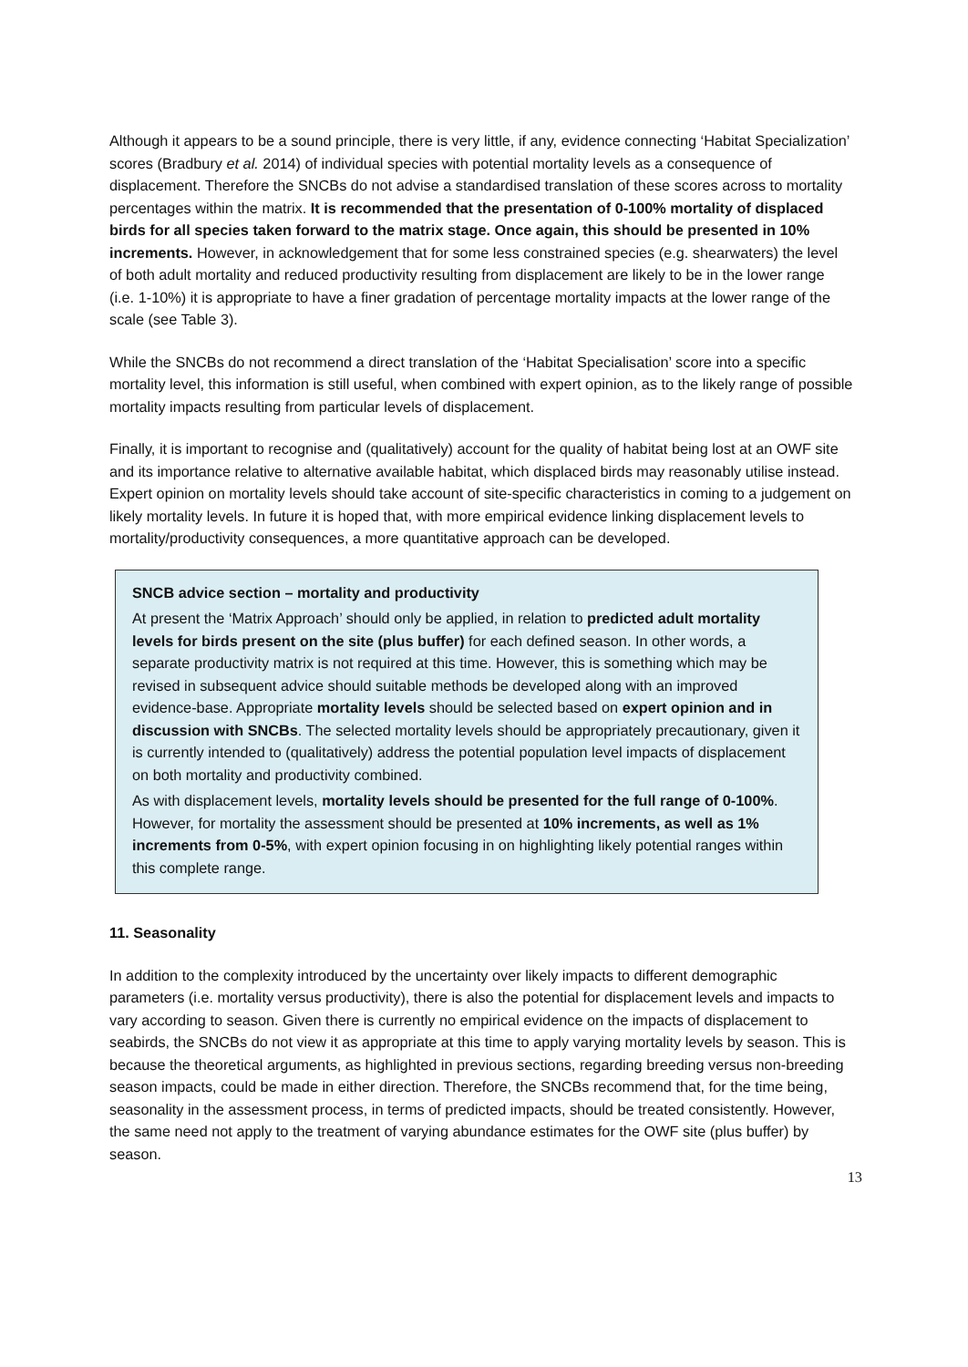Although it appears to be a sound principle, there is very little, if any, evidence connecting ‘Habitat Specialization’ scores (Bradbury et al. 2014) of individual species with potential mortality levels as a consequence of displacement. Therefore the SNCBs do not advise a standardised translation of these scores across to mortality percentages within the matrix. It is recommended that the presentation of 0-100% mortality of displaced birds for all species taken forward to the matrix stage. Once again, this should be presented in 10% increments. However, in acknowledgement that for some less constrained species (e.g. shearwaters) the level of both adult mortality and reduced productivity resulting from displacement are likely to be in the lower range (i.e. 1-10%) it is appropriate to have a finer gradation of percentage mortality impacts at the lower range of the scale (see Table 3).
While the SNCBs do not recommend a direct translation of the ‘Habitat Specialisation’ score into a specific mortality level, this information is still useful, when combined with expert opinion, as to the likely range of possible mortality impacts resulting from particular levels of displacement.
Finally, it is important to recognise and (qualitatively) account for the quality of habitat being lost at an OWF site and its importance relative to alternative available habitat, which displaced birds may reasonably utilise instead. Expert opinion on mortality levels should take account of site-specific characteristics in coming to a judgement on likely mortality levels. In future it is hoped that, with more empirical evidence linking displacement levels to mortality/productivity consequences, a more quantitative approach can be developed.
SNCB advice section – mortality and productivity
At present the ‘Matrix Approach’ should only be applied, in relation to predicted adult mortality levels for birds present on the site (plus buffer) for each defined season. In other words, a separate productivity matrix is not required at this time. However, this is something which may be revised in subsequent advice should suitable methods be developed along with an improved evidence-base. Appropriate mortality levels should be selected based on expert opinion and in discussion with SNCBs. The selected mortality levels should be appropriately precautionary, given it is currently intended to (qualitatively) address the potential population level impacts of displacement on both mortality and productivity combined.
As with displacement levels, mortality levels should be presented for the full range of 0-100%. However, for mortality the assessment should be presented at 10% increments, as well as 1% increments from 0-5%, with expert opinion focusing in on highlighting likely potential ranges within this complete range.
11. Seasonality
In addition to the complexity introduced by the uncertainty over likely impacts to different demographic parameters (i.e. mortality versus productivity), there is also the potential for displacement levels and impacts to vary according to season. Given there is currently no empirical evidence on the impacts of displacement to seabirds, the SNCBs do not view it as appropriate at this time to apply varying mortality levels by season. This is because the theoretical arguments, as highlighted in previous sections, regarding breeding versus non-breeding season impacts, could be made in either direction. Therefore, the SNCBs recommend that, for the time being, seasonality in the assessment process, in terms of predicted impacts, should be treated consistently. However, the same need not apply to the treatment of varying abundance estimates for the OWF site (plus buffer) by season.
13